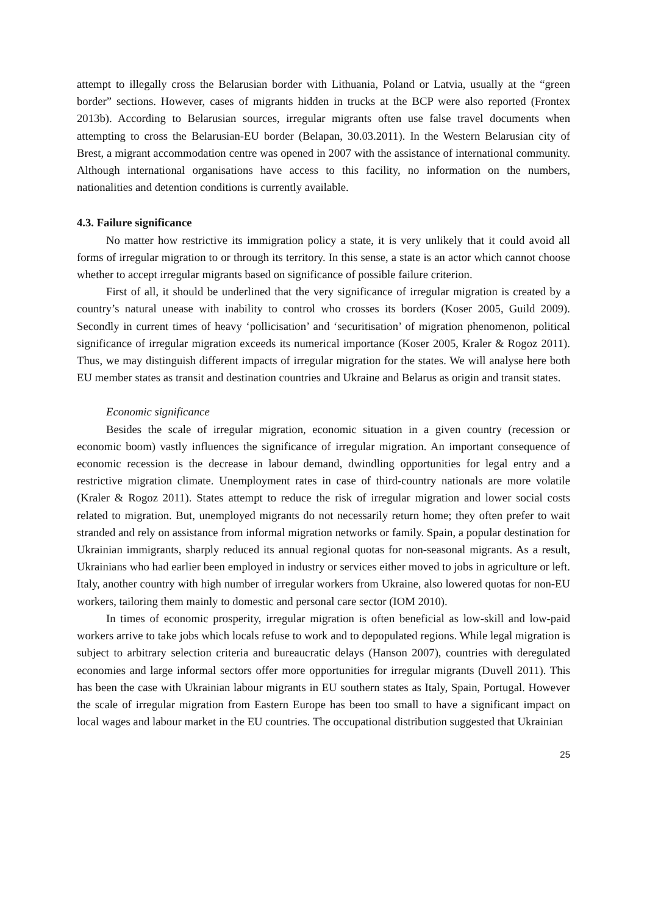attempt to illegally cross the Belarusian border with Lithuania, Poland or Latvia, usually at the “green border” sections. However, cases of migrants hidden in trucks at the BCP were also reported (Frontex 2013b). According to Belarusian sources, irregular migrants often use false travel documents when attempting to cross the Belarusian-EU border (Belapan, 30.03.2011). In the Western Belarusian city of Brest, a migrant accommodation centre was opened in 2007 with the assistance of international community. Although international organisations have access to this facility, no information on the numbers, nationalities and detention conditions is currently available.
4.3. Failure significance
No matter how restrictive its immigration policy a state, it is very unlikely that it could avoid all forms of irregular migration to or through its territory. In this sense, a state is an actor which cannot choose whether to accept irregular migrants based on significance of possible failure criterion.
First of all, it should be underlined that the very significance of irregular migration is created by a country’s natural unease with inability to control who crosses its borders (Koser 2005, Guild 2009). Secondly in current times of heavy ‘pollicisation’ and ‘securitisation’ of migration phenomenon, political significance of irregular migration exceeds its numerical importance (Koser 2005, Kraler & Rogoz 2011). Thus, we may distinguish different impacts of irregular migration for the states. We will analyse here both EU member states as transit and destination countries and Ukraine and Belarus as origin and transit states.
Economic significance
Besides the scale of irregular migration, economic situation in a given country (recession or economic boom) vastly influences the significance of irregular migration. An important consequence of economic recession is the decrease in labour demand, dwindling opportunities for legal entry and a restrictive migration climate. Unemployment rates in case of third-country nationals are more volatile (Kraler & Rogoz 2011). States attempt to reduce the risk of irregular migration and lower social costs related to migration. But, unemployed migrants do not necessarily return home; they often prefer to wait stranded and rely on assistance from informal migration networks or family. Spain, a popular destination for Ukrainian immigrants, sharply reduced its annual regional quotas for non-seasonal migrants. As a result, Ukrainians who had earlier been employed in industry or services either moved to jobs in agriculture or left. Italy, another country with high number of irregular workers from Ukraine, also lowered quotas for non-EU workers, tailoring them mainly to domestic and personal care sector (IOM 2010).
In times of economic prosperity, irregular migration is often beneficial as low-skill and low-paid workers arrive to take jobs which locals refuse to work and to depopulated regions. While legal migration is subject to arbitrary selection criteria and bureaucratic delays (Hanson 2007), countries with deregulated economies and large informal sectors offer more opportunities for irregular migrants (Duvell 2011). This has been the case with Ukrainian labour migrants in EU southern states as Italy, Spain, Portugal. However the scale of irregular migration from Eastern Europe has been too small to have a significant impact on local wages and labour market in the EU countries. The occupational distribution suggested that Ukrainian
25